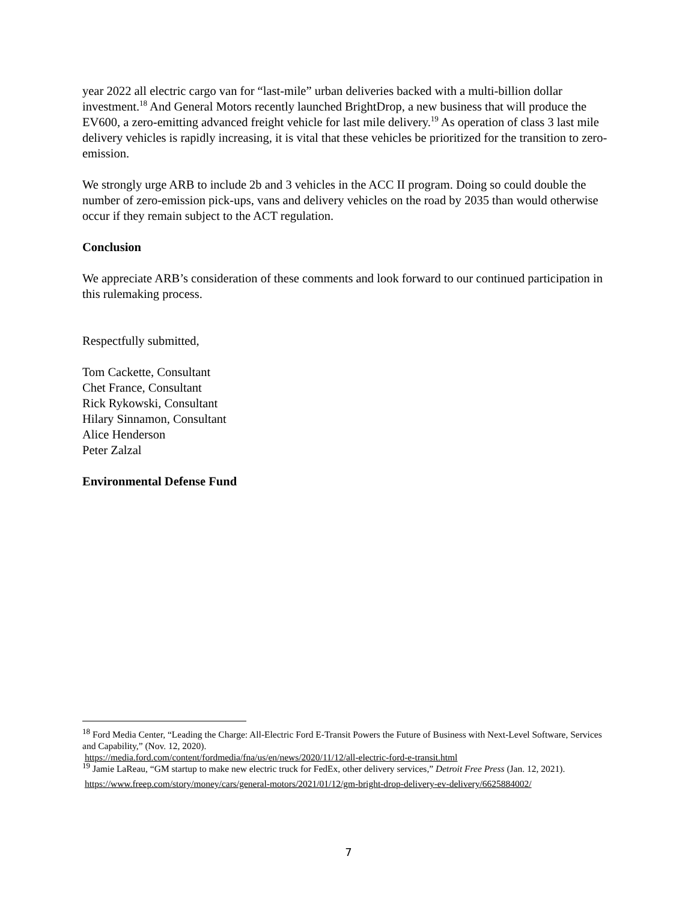year 2022 all electric cargo van for “last-mile” urban deliveries backed with a multi-billion dollar investment.<sup>18</sup> And General Motors recently launched BrightDrop, a new business that will produce the EV600, a zero-emitting advanced freight vehicle for last mile delivery.<sup>19</sup> As operation of class 3 last mile delivery vehicles is rapidly increasing, it is vital that these vehicles be prioritized for the transition to zero-emission.
We strongly urge ARB to include 2b and 3 vehicles in the ACC II program. Doing so could double the number of zero-emission pick-ups, vans and delivery vehicles on the road by 2035 than would otherwise occur if they remain subject to the ACT regulation.
Conclusion
We appreciate ARB’s consideration of these comments and look forward to our continued participation in this rulemaking process.
Respectfully submitted,
Tom Cackette, Consultant
Chet France, Consultant
Rick Rykowski, Consultant
Hilary Sinnamon, Consultant
Alice Henderson
Peter Zalzal
Environmental Defense Fund
<sup>18</sup> Ford Media Center, “Leading the Charge: All-Electric Ford E-Transit Powers the Future of Business with Next-Level Software, Services and Capability,” (Nov. 12, 2020).
https://media.ford.com/content/fordmedia/fna/us/en/news/2020/11/12/all-electric-ford-e-transit.html
<sup>19</sup> Jamie LaReau, “GM startup to make new electric truck for FedEx, other delivery services,” Detroit Free Press (Jan. 12, 2021).
https://www.freep.com/story/money/cars/general-motors/2021/01/12/gm-bright-drop-delivery-ev-delivery/6625884002/
7